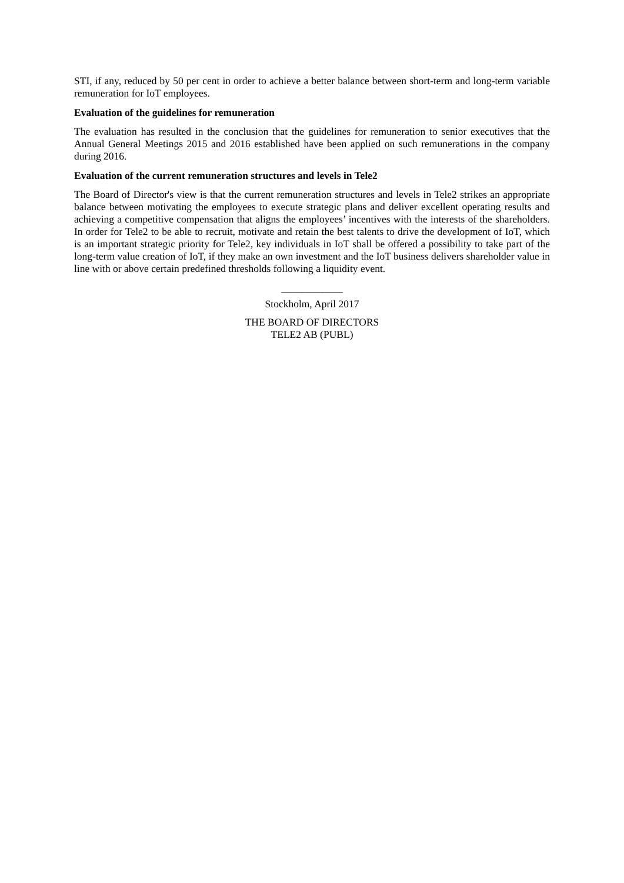STI, if any, reduced by 50 per cent in order to achieve a better balance between short-term and long-term variable remuneration for IoT employees.
Evaluation of the guidelines for remuneration
The evaluation has resulted in the conclusion that the guidelines for remuneration to senior executives that the Annual General Meetings 2015 and 2016 established have been applied on such remunerations in the company during 2016.
Evaluation of the current remuneration structures and levels in Tele2
The Board of Director's view is that the current remuneration structures and levels in Tele2 strikes an appropriate balance between motivating the employees to execute strategic plans and deliver excellent operating results and achieving a competitive compensation that aligns the employees’ incentives with the interests of the shareholders. In order for Tele2 to be able to recruit, motivate and retain the best talents to drive the development of IoT, which is an important strategic priority for Tele2, key individuals in IoT shall be offered a possibility to take part of the long-term value creation of IoT, if they make an own investment and the IoT business delivers shareholder value in line with or above certain predefined thresholds following a liquidity event.
____________
Stockholm, April 2017
THE BOARD OF DIRECTORS
TELE2 AB (PUBL)